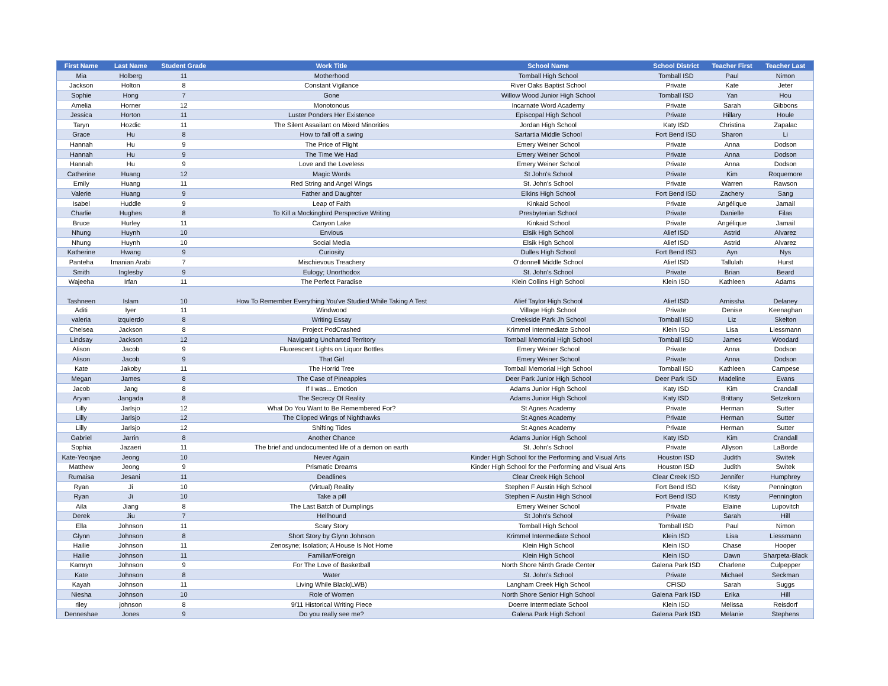| First Name | Last Name | Student Grade | Work Title | School Name | School District | Teacher First | Teacher Last |
| --- | --- | --- | --- | --- | --- | --- | --- |
| Mia | Holberg | 11 | Motherhood | Tomball High School | Tomball ISD | Paul | Nimon |
| Jackson | Holton | 8 | Constant Vigilance | River Oaks Baptist School | Private | Kate | Jeter |
| Sophie | Hong | 7 | Gone | Willow Wood Junior High School | Tomball ISD | Yan | Hou |
| Amelia | Horner | 12 | Monotonous | Incarnate Word Academy | Private | Sarah | Gibbons |
| Jessica | Horton | 11 | Luster Ponders Her Existence | Episcopal High School | Private | Hillary | Houle |
| Taryn | Hozdic | 11 | The Silent Assailant on Mixed Minorities | Jordan High School | Katy ISD | Christina | Zapalac |
| Grace | Hu | 8 | How to fall off a swing | Sartartia Middle School | Fort Bend ISD | Sharon | Li |
| Hannah | Hu | 9 | The Price of Flight | Emery Weiner School | Private | Anna | Dodson |
| Hannah | Hu | 9 | The Time We Had | Emery Weiner School | Private | Anna | Dodson |
| Hannah | Hu | 9 | Love and the Loveless | Emery Weiner School | Private | Anna | Dodson |
| Catherine | Huang | 12 | Magic Words | St John's School | Private | Kim | Roquemore |
| Emily | Huang | 11 | Red String and Angel Wings | St. John's School | Private | Warren | Rawson |
| Valerie | Huang | 9 | Father and Daughter | Elkins High School | Fort Bend ISD | Zachery | Sang |
| Isabel | Huddle | 9 | Leap of Faith | Kinkaid School | Private | Angélique | Jamail |
| Charlie | Hughes | 8 | To Kill a Mockingbird Perspective Writing | Presbyterian School | Private | Danielle | Filas |
| Bruce | Hurley | 11 | Canyon Lake | Kinkaid School | Private | Angélique | Jamail |
| Nhung | Huynh | 10 | Envious | Elsik High School | Alief ISD | Astrid | Alvarez |
| Nhung | Huynh | 10 | Social Media | Elsik High School | Alief ISD | Astrid | Alvarez |
| Katherine | Hwang | 9 | Curiosity | Dulles High School | Fort Bend ISD | Ayn | Nys |
| Panteha | Imanian Arabi | 7 | Mischievous Treachery | O'donnell Middle School | Alief ISD | Tallulah | Hurst |
| Smith | Inglesby | 9 | Eulogy; Unorthodox | St. John's School | Private | Brian | Beard |
| Wajeeha | Irfan | 11 | The Perfect Paradise | Klein Collins High School | Klein ISD | Kathleen | Adams |
| Tashneen | Islam | 10 | How To Remember Everything You've Studied While Taking A Test | Alief Taylor High School | Alief ISD | Arnissha | Delaney |
| Aditi | Iyer | 11 | Windwood | Village High School | Private | Denise | Keenaghan |
| valeria | izquierdo | 8 | Writing Essay | Creekside Park Jh School | Tomball ISD | Liz | Skelton |
| Chelsea | Jackson | 8 | Project PodCrashed | Krimmel Intermediate School | Klein ISD | Lisa | Liessmann |
| Lindsay | Jackson | 12 | Navigating Uncharted Territory | Tomball Memorial High School | Tomball ISD | James | Woodard |
| Alison | Jacob | 9 | Fluorescent Lights on Liquor Bottles | Emery Weiner School | Private | Anna | Dodson |
| Alison | Jacob | 9 | That Girl | Emery Weiner School | Private | Anna | Dodson |
| Kate | Jakoby | 11 | The Horrid Tree | Tomball Memorial High School | Tomball ISD | Kathleen | Campese |
| Megan | James | 8 | The Case of Pineapples | Deer Park Junior High School | Deer Park ISD | Madeline | Evans |
| Jacob | Jang | 8 | If I was... Emotion | Adams Junior High School | Katy ISD | Kim | Crandall |
| Aryan | Jangada | 8 | The Secrecy Of Reality | Adams Junior High School | Katy ISD | Brittany | Setzekorn |
| Lilly | Jarlsjo | 12 | What Do You Want to Be Remembered For? | St Agnes Academy | Private | Herman | Sutter |
| Lilly | Jarlsjo | 12 | The Clipped Wings of Nighthawks | St Agnes Academy | Private | Herman | Sutter |
| Lilly | Jarlsjo | 12 | Shifting Tides | St Agnes Academy | Private | Herman | Sutter |
| Gabriel | Jarrin | 8 | Another Chance | Adams Junior High School | Katy ISD | Kim | Crandall |
| Sophia | Jazaeri | 11 | The brief and undocumented life of a demon on earth | St. John's School | Private | Allyson | LaBorde |
| Kate-Yeonjae | Jeong | 10 | Never Again | Kinder High School for the Performing and Visual Arts | Houston ISD | Judith | Switek |
| Matthew | Jeong | 9 | Prismatic Dreams | Kinder High School for the Performing and Visual Arts | Houston ISD | Judith | Switek |
| Rumaisa | Jesani | 11 | Deadlines | Clear Creek High School | Clear Creek ISD | Jennifer | Humphrey |
| Ryan | Ji | 10 | (Virtual) Reality | Stephen F Austin High School | Fort Bend ISD | Kristy | Pennington |
| Ryan | Ji | 10 | Take a pill | Stephen F Austin High School | Fort Bend ISD | Kristy | Pennington |
| Aila | Jiang | 8 | The Last Batch of Dumplings | Emery Weiner School | Private | Elaine | Lupovitch |
| Derek | Jiu | 7 | Hellhound | St John's School | Private | Sarah | Hill |
| Ella | Johnson | 11 | Scary Story | Tomball High School | Tomball ISD | Paul | Nimon |
| Glynn | Johnson | 8 | Short Story by Glynn Johnson | Krimmel Intermediate School | Klein ISD | Lisa | Liessmann |
| Hailie | Johnson | 11 | Zenosyne; Isolation; A House Is Not Home | Klein High School | Klein ISD | Chase | Hooper |
| Hailie | Johnson | 11 | Familiar/Foreign | Klein High School | Klein ISD | Dawn | Sharpeta-Black |
| Kamryn | Johnson | 9 | For The Love of Basketball | North Shore Ninth Grade Center | Galena Park ISD | Charlene | Culpepper |
| Kate | Johnson | 8 | Water | St. John's School | Private | Michael | Seckman |
| Kayah | Johnson | 11 | Living While Black(LWB) | Langham Creek High School | CFISD | Sarah | Suggs |
| Niesha | Johnson | 10 | Role of Women | North Shore Senior High School | Galena Park ISD | Erika | Hill |
| riley | johnson | 8 | 9/11 Historical Writing Piece | Doerre Intermediate School | Klein ISD | Melissa | Reisdorf |
| Denneshae | Jones | 9 | Do you really see me? | Galena Park High School | Galena Park ISD | Melanie | Stephens |